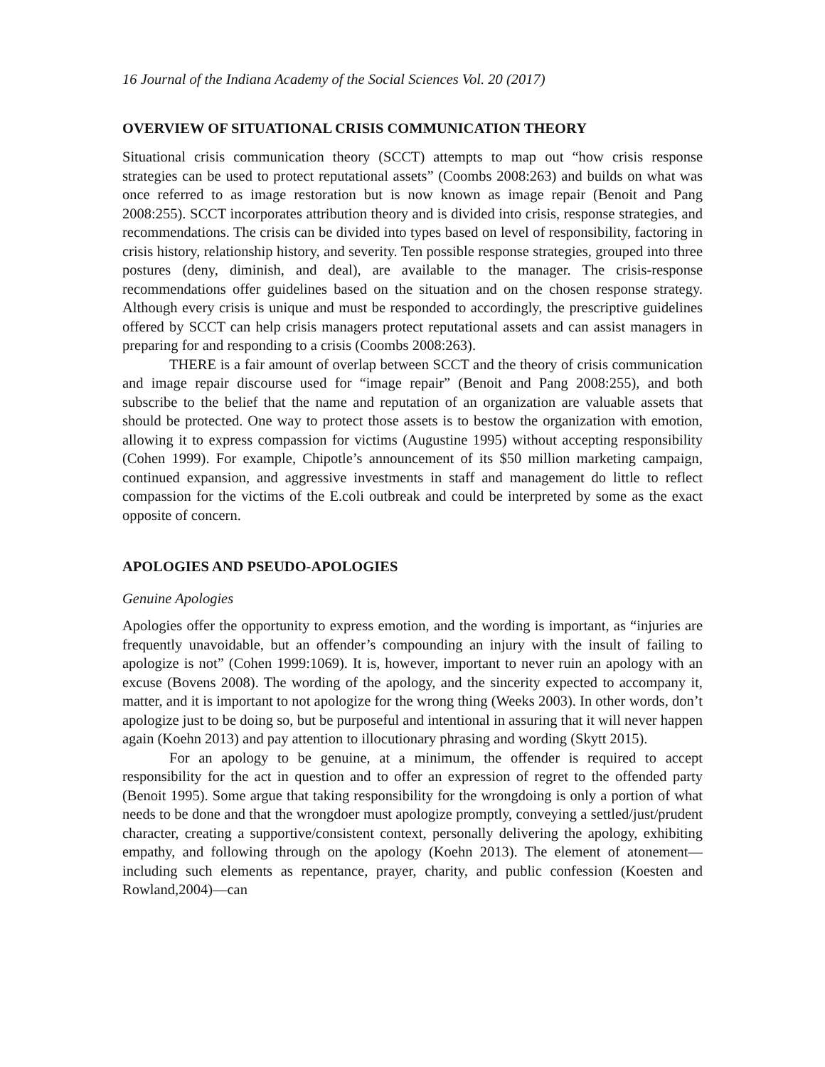16 Journal of the Indiana Academy of the Social Sciences Vol. 20 (2017)
OVERVIEW OF SITUATIONAL CRISIS COMMUNICATION THEORY
Situational crisis communication theory (SCCT) attempts to map out “how crisis response strategies can be used to protect reputational assets” (Coombs 2008:263) and builds on what was once referred to as image restoration but is now known as image repair (Benoit and Pang 2008:255). SCCT incorporates attribution theory and is divided into crisis, response strategies, and recommendations. The crisis can be divided into types based on level of responsibility, factoring in crisis history, relationship history, and severity. Ten possible response strategies, grouped into three postures (deny, diminish, and deal), are available to the manager. The crisis-response recommendations offer guidelines based on the situation and on the chosen response strategy. Although every crisis is unique and must be responded to accordingly, the prescriptive guidelines offered by SCCT can help crisis managers protect reputational assets and can assist managers in preparing for and responding to a crisis (Coombs 2008:263).
THERE is a fair amount of overlap between SCCT and the theory of crisis communication and image repair discourse used for “image repair” (Benoit and Pang 2008:255), and both subscribe to the belief that the name and reputation of an organization are valuable assets that should be protected. One way to protect those assets is to bestow the organization with emotion, allowing it to express compassion for victims (Augustine 1995) without accepting responsibility (Cohen 1999). For example, Chipotle’s announcement of its $50 million marketing campaign, continued expansion, and aggressive investments in staff and management do little to reflect compassion for the victims of the E.coli outbreak and could be interpreted by some as the exact opposite of concern.
APOLOGIES AND PSEUDO-APOLOGIES
Genuine Apologies
Apologies offer the opportunity to express emotion, and the wording is important, as “injuries are frequently unavoidable, but an offender’s compounding an injury with the insult of failing to apologize is not” (Cohen 1999:1069). It is, however, important to never ruin an apology with an excuse (Bovens 2008). The wording of the apology, and the sincerity expected to accompany it, matter, and it is important to not apologize for the wrong thing (Weeks 2003). In other words, don’t apologize just to be doing so, but be purposeful and intentional in assuring that it will never happen again (Koehn 2013) and pay attention to illocutionary phrasing and wording (Skytt 2015).
For an apology to be genuine, at a minimum, the offender is required to accept responsibility for the act in question and to offer an expression of regret to the offended party (Benoit 1995). Some argue that taking responsibility for the wrongdoing is only a portion of what needs to be done and that the wrongdoer must apologize promptly, conveying a settled/just/prudent character, creating a supportive/consistent context, personally delivering the apology, exhibiting empathy, and following through on the apology (Koehn 2013). The element of atonement—including such elements as repentance, prayer, charity, and public confession (Koesten and Rowland,2004)—can